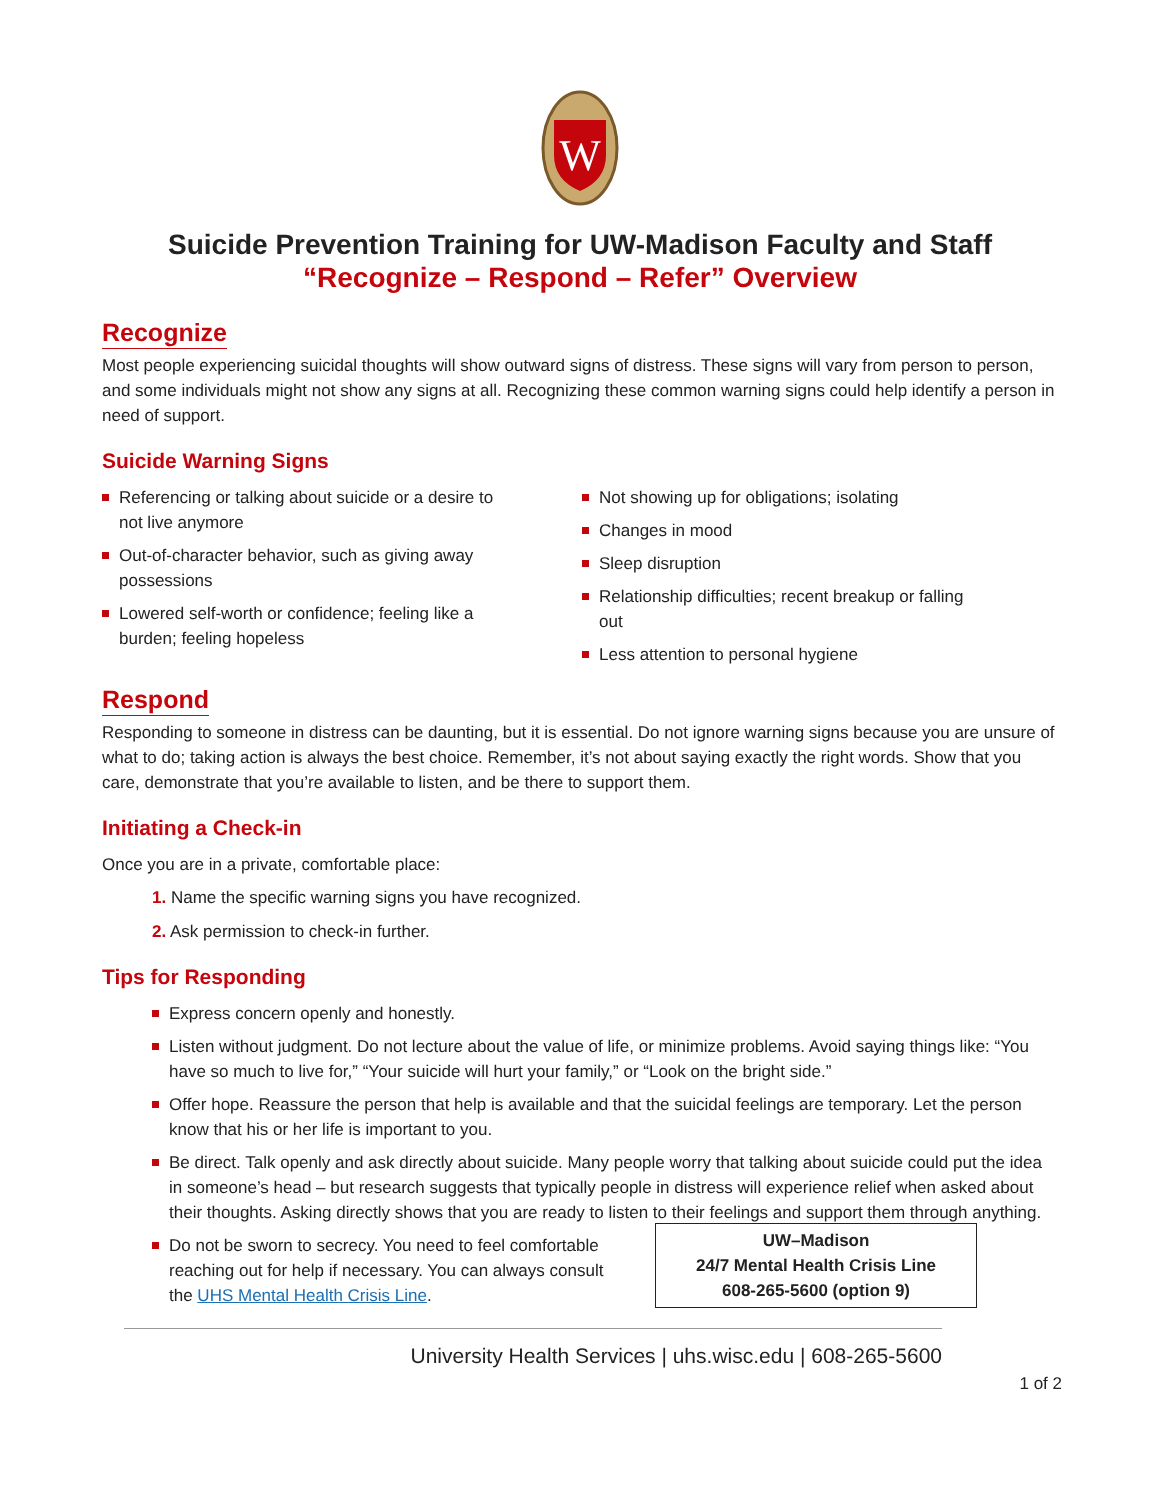W
Suicide Prevention Training for UW-Madison Faculty and Staff
“Recognize – Respond – Refer” Overview
Recognize
Most people experiencing suicidal thoughts will show outward signs of distress. These signs will vary from person to person, and some individuals might not show any signs at all. Recognizing these common warning signs could help identify a person in need of support.
Suicide Warning Signs
Referencing or talking about suicide or a desire to not live anymore
Out-of-character behavior, such as giving away possessions
Lowered self-worth or confidence; feeling like a burden; feeling hopeless
Not showing up for obligations; isolating
Changes in mood
Sleep disruption
Relationship difficulties; recent breakup or falling out
Less attention to personal hygiene
Respond
Responding to someone in distress can be daunting, but it is essential. Do not ignore warning signs because you are unsure of what to do; taking action is always the best choice. Remember, it’s not about saying exactly the right words. Show that you care, demonstrate that you’re available to listen, and be there to support them.
Initiating a Check-in
Once you are in a private, comfortable place:
1. Name the specific warning signs you have recognized.
2. Ask permission to check-in further.
Tips for Responding
Express concern openly and honestly.
Listen without judgment. Do not lecture about the value of life, or minimize problems. Avoid saying things like: “You have so much to live for,” “Your suicide will hurt your family,” or “Look on the bright side.”
Offer hope. Reassure the person that help is available and that the suicidal feelings are temporary. Let the person know that his or her life is important to you.
Be direct. Talk openly and ask directly about suicide. Many people worry that talking about suicide could put the idea in someone’s head – but research suggests that typically people in distress will experience relief when asked about their thoughts. Asking directly shows that you are ready to listen to their feelings and support them through anything.
UW–Madison
24/7 Mental Health Crisis Line
608-265-5600 (option 9)
Do not be sworn to secrecy. You need to feel comfortable reaching out for help if necessary. You can always consult the UHS Mental Health Crisis Line.
University Health Services | uhs.wisc.edu | 608-265-5600
1 of 2